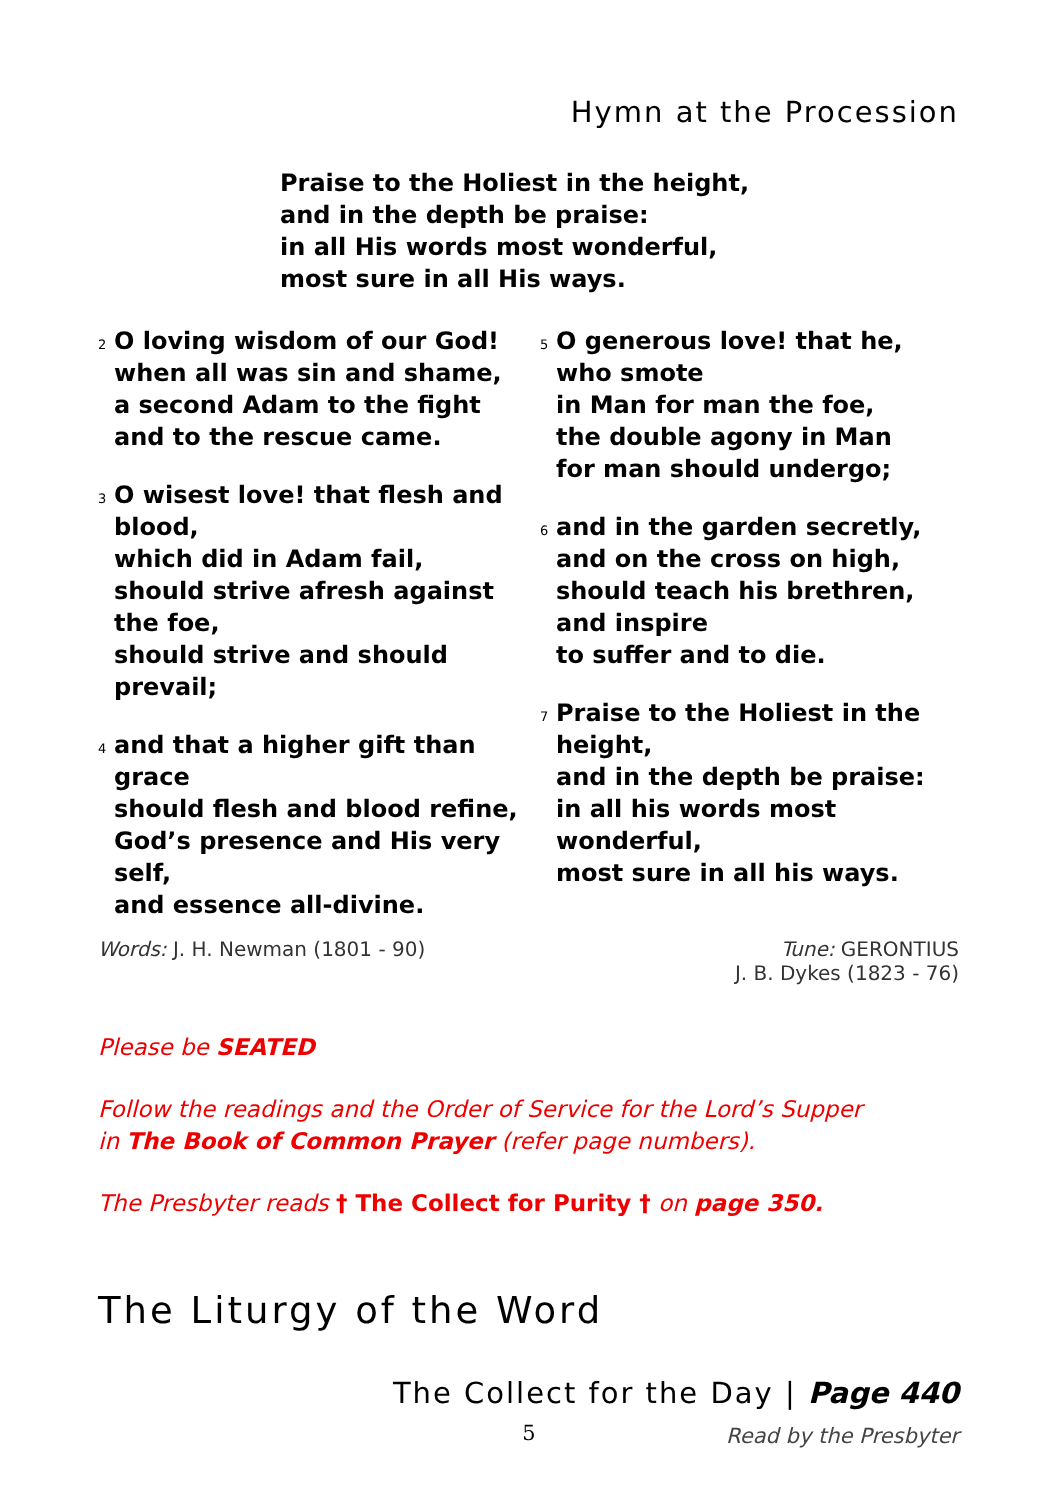Hymn at the Procession
Praise to the Holiest in the height,
and in the depth be praise:
in all His words most wonderful,
most sure in all His ways.
<sup>2</sup> O loving wisdom of our God!
when all was sin and shame,
a second Adam to the fight
and to the rescue came.
<sup>3</sup> O wisest love! that flesh and blood,
which did in Adam fail,
should strive afresh against the foe,
should strive and should prevail;
<sup>4</sup> and that a higher gift than grace
should flesh and blood refine,
God’s presence and His very self,
and essence all-divine.
<sup>5</sup> O generous love! that he, who smote
in Man for man the foe,
the double agony in Man
for man should undergo;
<sup>6</sup> and in the garden secretly,
and on the cross on high,
should teach his brethren, and inspire
to suffer and to die.
<sup>7</sup> Praise to the Holiest in the height,
and in the depth be praise:
in all his words most wonderful,
most sure in all his ways.
Words: J. H. Newman (1801 - 90)
Tune: GERONTIUS
J. B. Dykes (1823 - 76)
Please be SEATED
Follow the readings and the Order of Service for the Lord’s Supper
in The Book of Common Prayer (refer page numbers).
The Presbyter reads † The Collect for Purity † on page 350.
The Liturgy of the Word
The Collect for the Day | Page 440
Read by the Presbyter
5